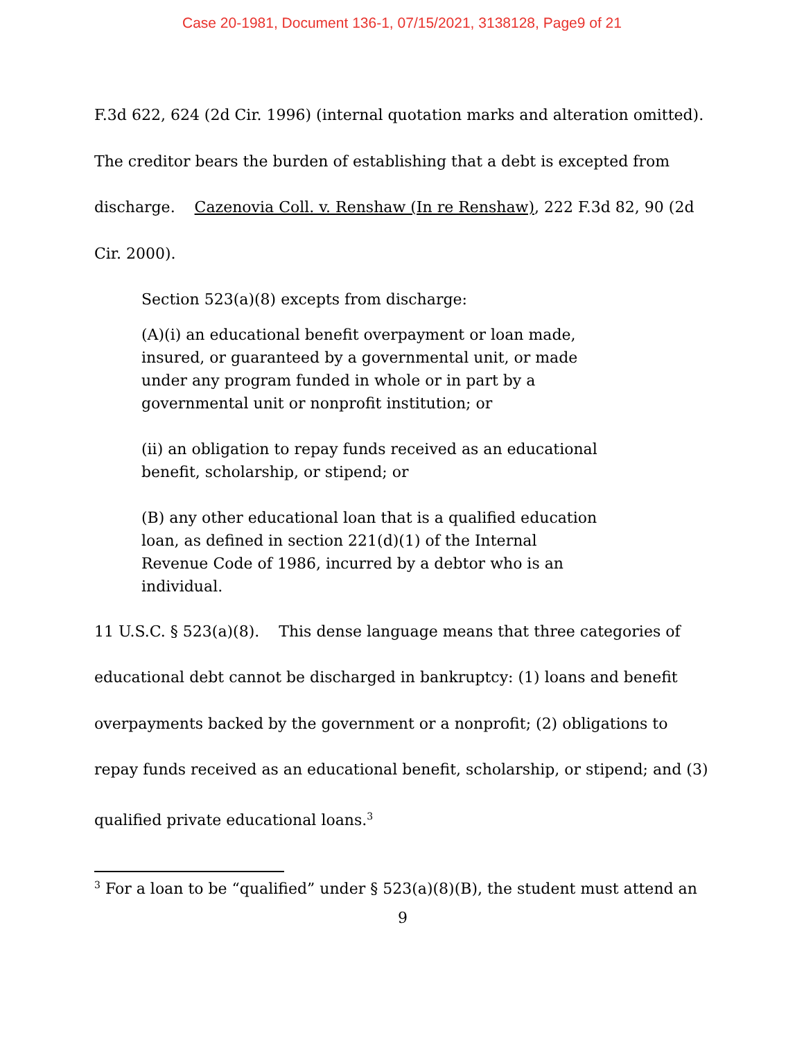Case 20-1981, Document 136-1, 07/15/2021, 3138128, Page9 of 21
F.3d 622, 624 (2d Cir. 1996) (internal quotation marks and alteration omitted). The creditor bears the burden of establishing that a debt is excepted from discharge. Cazenovia Coll. v. Renshaw (In re Renshaw), 222 F.3d 82, 90 (2d Cir. 2000).
Section 523(a)(8) excepts from discharge:
(A)(i) an educational benefit overpayment or loan made, insured, or guaranteed by a governmental unit, or made under any program funded in whole or in part by a governmental unit or nonprofit institution; or
(ii) an obligation to repay funds received as an educational benefit, scholarship, or stipend; or
(B) any other educational loan that is a qualified education loan, as defined in section 221(d)(1) of the Internal Revenue Code of 1986, incurred by a debtor who is an individual.
11 U.S.C. § 523(a)(8). This dense language means that three categories of educational debt cannot be discharged in bankruptcy: (1) loans and benefit overpayments backed by the government or a nonprofit; (2) obligations to repay funds received as an educational benefit, scholarship, or stipend; and (3) qualified private educational loans.<sup>3</sup>
<sup>3</sup> For a loan to be “qualified” under § 523(a)(8)(B), the student must attend an
9